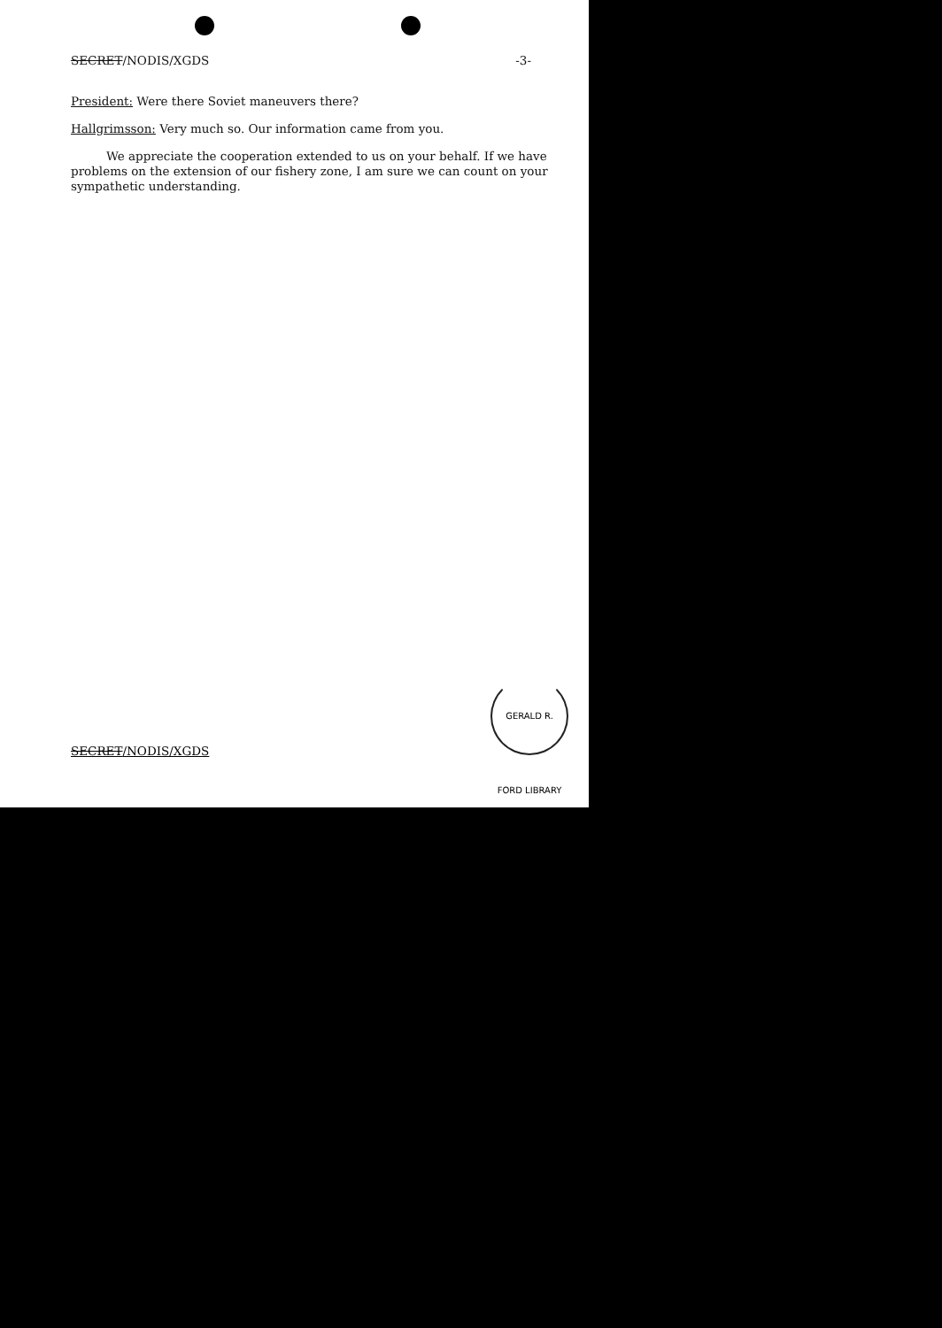SECRET/NODIS/XGDS -3-
President: Were there Soviet maneuvers there?
Hallgrimsson: Very much so. Our information came from you.
We appreciate the cooperation extended to us on your behalf. If we have problems on the extension of our fishery zone, I am sure we can count on your sympathetic understanding.
SECRET/NODIS/XGDS
GERALD R. FORD LIBRARY